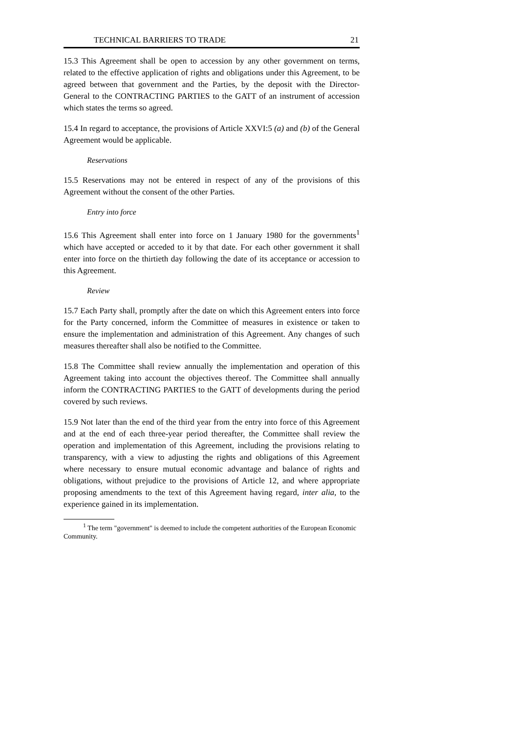TECHNICAL BARRIERS TO TRADE 21
15.3 This Agreement shall be open to accession by any other government on terms, related to the effective application of rights and obligations under this Agreement, to be agreed between that government and the Parties, by the deposit with the Director-General to the CONTRACTING PARTIES to the GATT of an instrument of accession which states the terms so agreed.
15.4 In regard to acceptance, the provisions of Article XXVI:5 (a) and (b) of the General Agreement would be applicable.
Reservations
15.5 Reservations may not be entered in respect of any of the provisions of this Agreement without the consent of the other Parties.
Entry into force
15.6 This Agreement shall enter into force on 1 January 1980 for the governments<sup>1</sup> which have accepted or acceded to it by that date. For each other government it shall enter into force on the thirtieth day following the date of its acceptance or accession to this Agreement.
Review
15.7 Each Party shall, promptly after the date on which this Agreement enters into force for the Party concerned, inform the Committee of measures in existence or taken to ensure the implementation and administration of this Agreement. Any changes of such measures thereafter shall also be notified to the Committee.
15.8 The Committee shall review annually the implementation and operation of this Agreement taking into account the objectives thereof. The Committee shall annually inform the CONTRACTING PARTIES to the GATT of developments during the period covered by such reviews.
15.9 Not later than the end of the third year from the entry into force of this Agreement and at the end of each three-year period thereafter, the Committee shall review the operation and implementation of this Agreement, including the provisions relating to transparency, with a view to adjusting the rights and obligations of this Agreement where necessary to ensure mutual economic advantage and balance of rights and obligations, without prejudice to the provisions of Article 12, and where appropriate proposing amendments to the text of this Agreement having regard, inter alia, to the experience gained in its implementation.
<sup>1</sup> The term "government" is deemed to include the competent authorities of the European Economic Community.